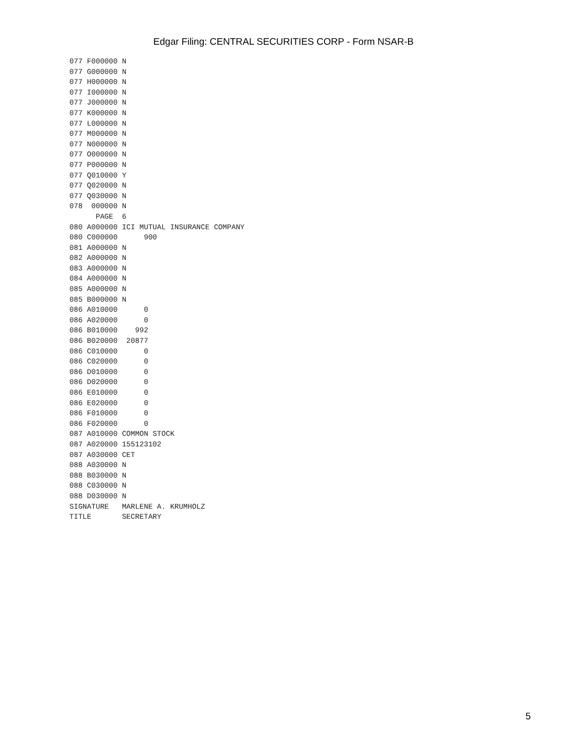Edgar Filing: CENTRAL SECURITIES CORP - Form NSAR-B
077 F000000 N
077 G000000 N
077 H000000 N
077 I000000 N
077 J000000 N
077 K000000 N
077 L000000 N
077 M000000 N
077 N000000 N
077 O000000 N
077 P000000 N
077 Q010000 Y
077 Q020000 N
077 Q030000 N
078  000000 N
      PAGE  6
080 A000000 ICI MUTUAL INSURANCE COMPANY
080 C000000      900
081 A000000 N
082 A000000 N
083 A000000 N
084 A000000 N
085 A000000 N
085 B000000 N
086 A010000      0
086 A020000      0
086 B010000    992
086 B020000  20877
086 C010000      0
086 C020000      0
086 D010000      0
086 D020000      0
086 E010000      0
086 E020000      0
086 F010000      0
086 F020000      0
087 A010000 COMMON STOCK
087 A020000 155123102
087 A030000 CET
088 A030000 N
088 B030000 N
088 C030000 N
088 D030000 N
SIGNATURE   MARLENE A. KRUMHOLZ
TITLE       SECRETARY
5